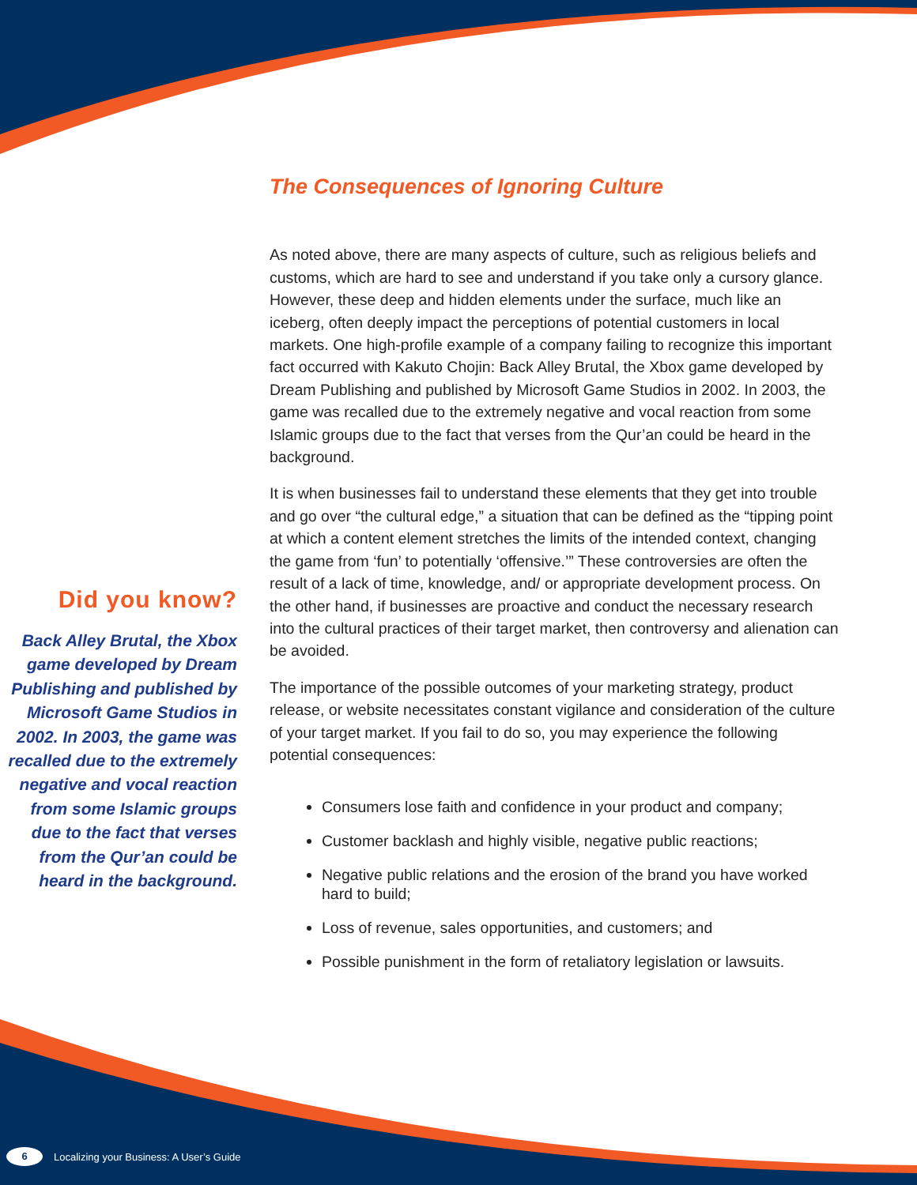Did you know?
Back Alley Brutal, the Xbox game developed by Dream Publishing and published by Microsoft Game Studios in 2002. In 2003, the game was recalled due to the extremely negative and vocal reaction from some Islamic groups due to the fact that verses from the Qur’an could be heard in the background.
The Consequences of Ignoring Culture
As noted above, there are many aspects of culture, such as religious beliefs and customs, which are hard to see and understand if you take only a cursory glance. However, these deep and hidden elements under the surface, much like an iceberg, often deeply impact the perceptions of potential customers in local markets. One high-profile example of a company failing to recognize this important fact occurred with Kakuto Chojin: Back Alley Brutal, the Xbox game developed by Dream Publishing and published by Microsoft Game Studios in 2002. In 2003, the game was recalled due to the extremely negative and vocal reaction from some Islamic groups due to the fact that verses from the Qur’an could be heard in the background.
It is when businesses fail to understand these elements that they get into trouble and go over “the cultural edge,” a situation that can be defined as the “tipping point at which a content element stretches the limits of the intended context, changing the game from ‘fun’ to potentially ‘offensive.’” These controversies are often the result of a lack of time, knowledge, and/ or appropriate development process. On the other hand, if businesses are proactive and conduct the necessary research into the cultural practices of their target market, then controversy and alienation can be avoided.
The importance of the possible outcomes of your marketing strategy, product release, or website necessitates constant vigilance and consideration of the culture of your target market. If you fail to do so, you may experience the following potential consequences:
Consumers lose faith and confidence in your product and company;
Customer backlash and highly visible, negative public reactions;
Negative public relations and the erosion of the brand you have worked hard to build;
Loss of revenue, sales opportunities, and customers; and
Possible punishment in the form of retaliatory legislation or lawsuits.
6 Localizing your Business: A User’s Guide